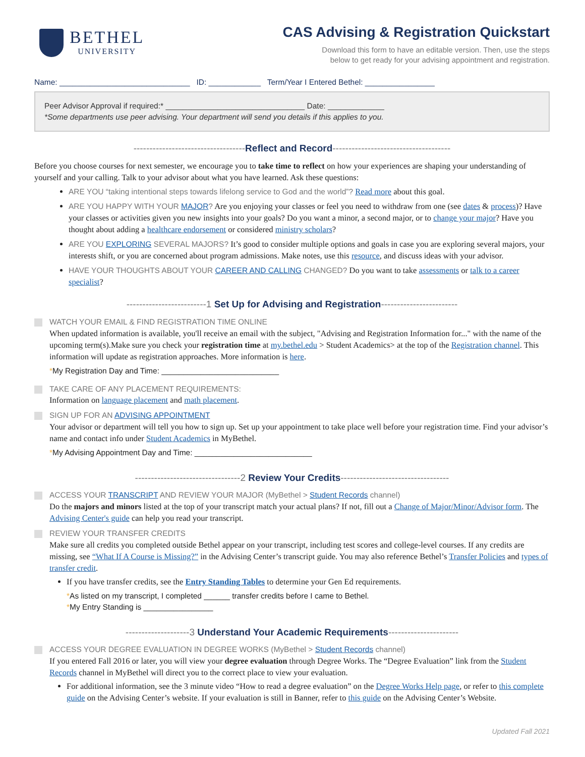BETHEL
UNIVERSITY
CAS Advising & Registration Quickstart
Download this form to have an editable version. Then, use the steps
below to get ready for your advising appointment and registration.
Name: ______________________________ ID: ____________ Term/Year I Entered Bethel: ________________
Peer Advisor Approval if required:* ________________________________ Date: _____________
*Some departments use peer advising. Your department will send you details if this applies to you.
-----------------------------------Reflect and Record-------------------------------------
Before you choose courses for next semester, we encourage you to take time to reflect on how your experiences are shaping your understanding of yourself and your calling. Talk to your advisor about what you have learned. Ask these questions:
ARE YOU “taking intentional steps towards lifelong service to God and the world”? Read more about this goal.
ARE YOU HAPPY WITH YOUR MAJOR? Are you enjoying your classes or feel you need to withdraw from one (see dates & process)? Have your classes or activities given you new insights into your goals? Do you want a minor, a second major, or to change your major? Have you thought about adding a healthcare endorsement or considered ministry scholars?
ARE YOU EXPLORING SEVERAL MAJORS? It’s good to consider multiple options and goals in case you are exploring several majors, your interests shift, or you are concerned about program admissions. Make notes, use this resource, and discuss ideas with your advisor.
HAVE YOUR THOUGHTS ABOUT YOUR CAREER AND CALLING CHANGED? Do you want to take assessments or talk to a career specialist?
-------------------------1 Set Up for Advising and Registration------------------------
WATCH YOUR EMAIL & FIND REGISTRATION TIME ONLINE
When updated information is available, you'll receive an email with the subject, "Advising and Registration Information for..." with the name of the upcoming term(s).Make sure you check your registration time at my.bethel.edu > Student Academics> at the top of the Registration channel. This information will update as registration approaches. More information is here.
*My Registration Day and Time: ___________________________
TAKE CARE OF ANY PLACEMENT REQUIREMENTS:
Information on language placement and math placement.
SIGN UP FOR AN ADVISING APPOINTMENT
Your advisor or department will tell you how to sign up. Set up your appointment to take place well before your registration time. Find your advisor’s name and contact info under Student Academics in MyBethel.
*My Advising Appointment Day and Time: ___________________________
---------------------------------2 Review Your Credits----------------------------------
ACCESS YOUR TRANSCRIPT AND REVIEW YOUR MAJOR (MyBethel > Student Records channel)
Do the majors and minors listed at the top of your transcript match your actual plans? If not, fill out a Change of Major/Minor/Advisor form. The Advising Center's guide can help you read your transcript.
REVIEW YOUR TRANSFER CREDITS
Make sure all credits you completed outside Bethel appear on your transcript, including test scores and college-level courses. If any credits are missing, see “What If A Course is Missing?” in the Advising Center’s transcript guide. You may also reference Bethel’s Transfer Policies and types of transfer credit.
If you have transfer credits, see the Entry Standing Tables to determine your Gen Ed requirements.
*As listed on my transcript, I completed ______ transfer credits before I came to Bethel.
*My Entry Standing is ________________
--------------------3 Understand Your Academic Requirements----------------------
ACCESS YOUR DEGREE EVALUATION IN DEGREE WORKS (MyBethel > Student Records channel)
If you entered Fall 2016 or later, you will view your degree evaluation through Degree Works. The “Degree Evaluation” link from the Student Records channel in MyBethel will direct you to the correct place to view your evaluation.
For additional information, see the 3 minute video “How to read a degree evaluation” on the Degree Works Help page, or refer to this complete guide on the Advising Center’s website. If your evaluation is still in Banner, refer to this guide on the Advising Center’s Website.
Updated Fall 2021